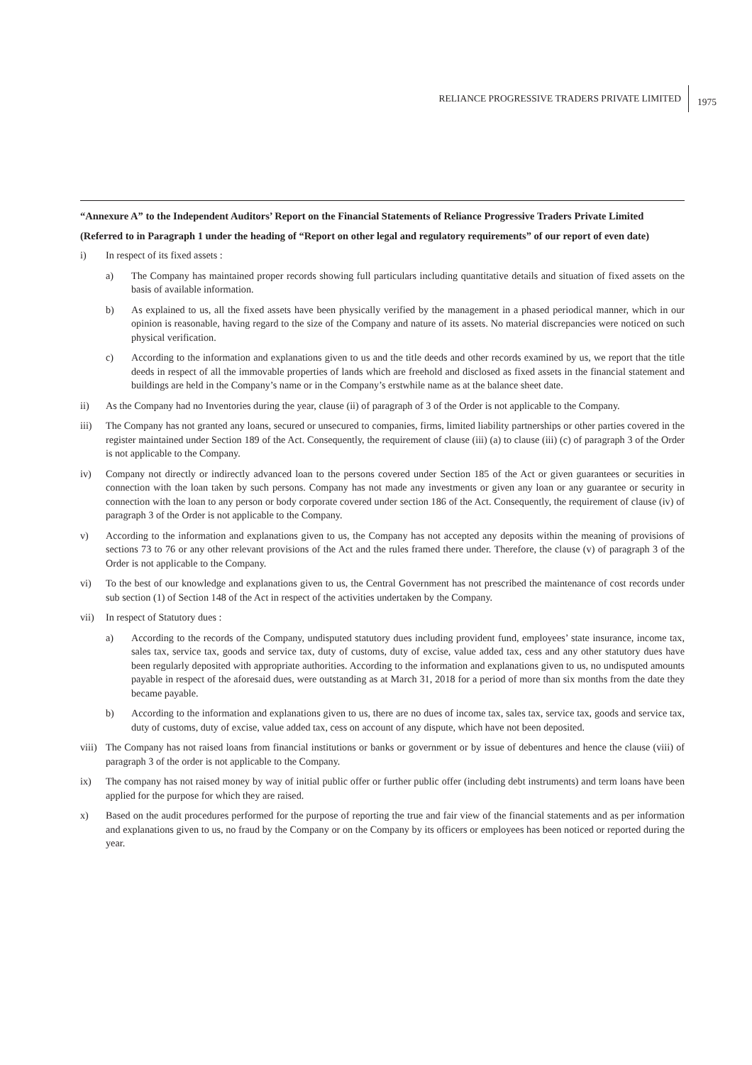RELIANCE PROGRESSIVE TRADERS PRIVATE LIMITED 1975
“Annexure A” to the Independent Auditors’ Report on the Financial Statements of Reliance Progressive Traders Private Limited
(Referred to in Paragraph 1 under the heading of “Report on other legal and regulatory requirements” of our report of even date)
i) In respect of its fixed assets :
a) The Company has maintained proper records showing full particulars including quantitative details and situation of fixed assets on the basis of available information.
b) As explained to us, all the fixed assets have been physically verified by the management in a phased periodical manner, which in our opinion is reasonable, having regard to the size of the Company and nature of its assets. No material discrepancies were noticed on such physical verification.
c) According to the information and explanations given to us and the title deeds and other records examined by us, we report that the title deeds in respect of all the immovable properties of lands which are freehold and disclosed as fixed assets in the financial statement and buildings are held in the Company’s name or in the Company’s erstwhile name as at the balance sheet date.
ii) As the Company had no Inventories during the year, clause (ii) of paragraph of 3 of the Order is not applicable to the Company.
iii) The Company has not granted any loans, secured or unsecured to companies, firms, limited liability partnerships or other parties covered in the register maintained under Section 189 of the Act. Consequently, the requirement of clause (iii) (a) to clause (iii) (c) of paragraph 3 of the Order is not applicable to the Company.
iv) Company not directly or indirectly advanced loan to the persons covered under Section 185 of the Act or given guarantees or securities in connection with the loan taken by such persons. Company has not made any investments or given any loan or any guarantee or security in connection with the loan to any person or body corporate covered under section 186 of the Act. Consequently, the requirement of clause (iv) of paragraph 3 of the Order is not applicable to the Company.
v) According to the information and explanations given to us, the Company has not accepted any deposits within the meaning of provisions of sections 73 to 76 or any other relevant provisions of the Act and the rules framed there under. Therefore, the clause (v) of paragraph 3 of the Order is not applicable to the Company.
vi) To the best of our knowledge and explanations given to us, the Central Government has not prescribed the maintenance of cost records under sub section (1) of Section 148 of the Act in respect of the activities undertaken by the Company.
vii) In respect of Statutory dues :
a) According to the records of the Company, undisputed statutory dues including provident fund, employees’ state insurance, income tax, sales tax, service tax, goods and service tax, duty of customs, duty of excise, value added tax, cess and any other statutory dues have been regularly deposited with appropriate authorities. According to the information and explanations given to us, no undisputed amounts payable in respect of the aforesaid dues, were outstanding as at March 31, 2018 for a period of more than six months from the date they became payable.
b) According to the information and explanations given to us, there are no dues of income tax, sales tax, service tax, goods and service tax, duty of customs, duty of excise, value added tax, cess on account of any dispute, which have not been deposited.
viii) The Company has not raised loans from financial institutions or banks or government or by issue of debentures and hence the clause (viii) of paragraph 3 of the order is not applicable to the Company.
ix) The company has not raised money by way of initial public offer or further public offer (including debt instruments) and term loans have been applied for the purpose for which they are raised.
x) Based on the audit procedures performed for the purpose of reporting the true and fair view of the financial statements and as per information and explanations given to us, no fraud by the Company or on the Company by its officers or employees has been noticed or reported during the year.